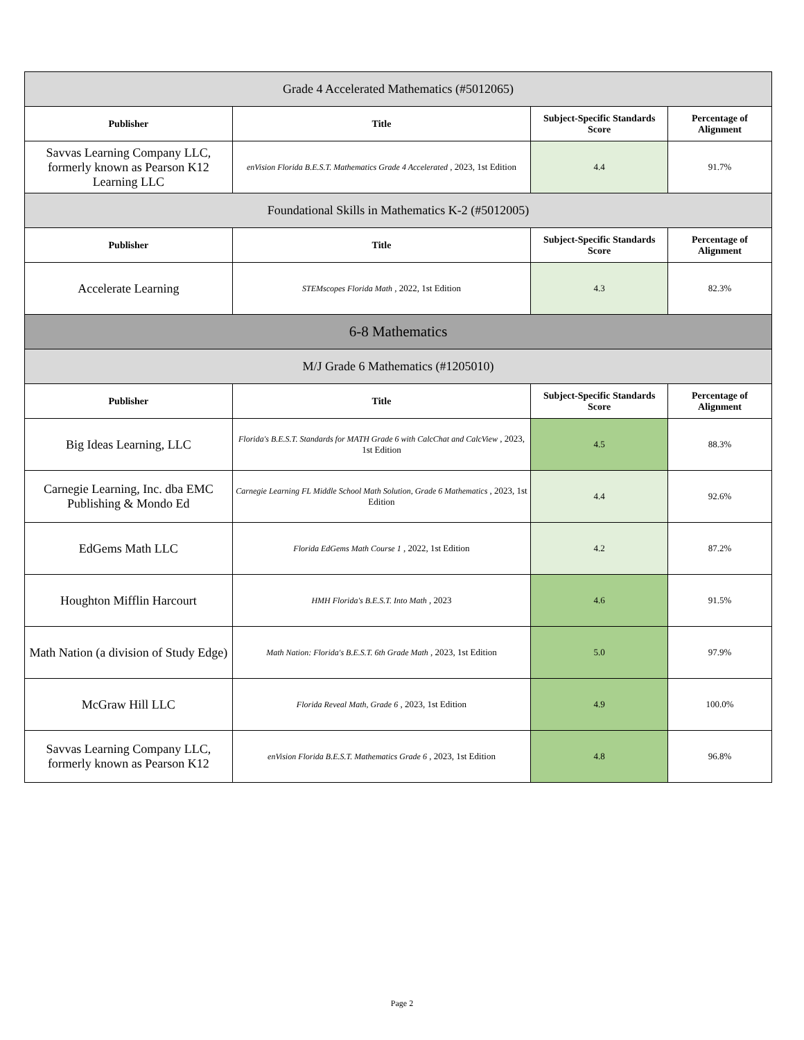| Grade 4 Accelerated Mathematics (#5012065) | | | |
| --- | --- | --- | --- |
| Publisher | Title | Subject-Specific Standards Score | Percentage of Alignment |
| Savvas Learning Company LLC, formerly known as Pearson K12 Learning LLC | enVision Florida B.E.S.T. Mathematics Grade 4 Accelerated , 2023, 1st Edition | 4.4 | 91.7% |
| Foundational Skills in Mathematics K-2 (#5012005) | | | |
| Publisher | Title | Subject-Specific Standards Score | Percentage of Alignment |
| Accelerate Learning | STEMscopes Florida Math , 2022, 1st Edition | 4.3 | 82.3% |
| 6-8 Mathematics | | | |
| M/J Grade 6 Mathematics (#1205010) | | | |
| Publisher | Title | Subject-Specific Standards Score | Percentage of Alignment |
| Big Ideas Learning, LLC | Florida's B.E.S.T. Standards for MATH Grade 6 with CalcChat and CalcView , 2023, 1st Edition | 4.5 | 88.3% |
| Carnegie Learning, Inc. dba EMC Publishing & Mondo Ed | Carnegie Learning FL Middle School Math Solution, Grade 6 Mathematics , 2023, 1st Edition | 4.4 | 92.6% |
| EdGems Math LLC | Florida EdGems Math Course 1 , 2022, 1st Edition | 4.2 | 87.2% |
| Houghton Mifflin Harcourt | HMH Florida's B.E.S.T. Into Math , 2023 | 4.6 | 91.5% |
| Math Nation (a division of Study Edge) | Math Nation: Florida's B.E.S.T. 6th Grade Math , 2023, 1st Edition | 5.0 | 97.9% |
| McGraw Hill LLC | Florida Reveal Math, Grade 6 , 2023, 1st Edition | 4.9 | 100.0% |
| Savvas Learning Company LLC, formerly known as Pearson K12 | enVision Florida B.E.S.T. Mathematics Grade 6 , 2023, 1st Edition | 4.8 | 96.8% |
Page 2